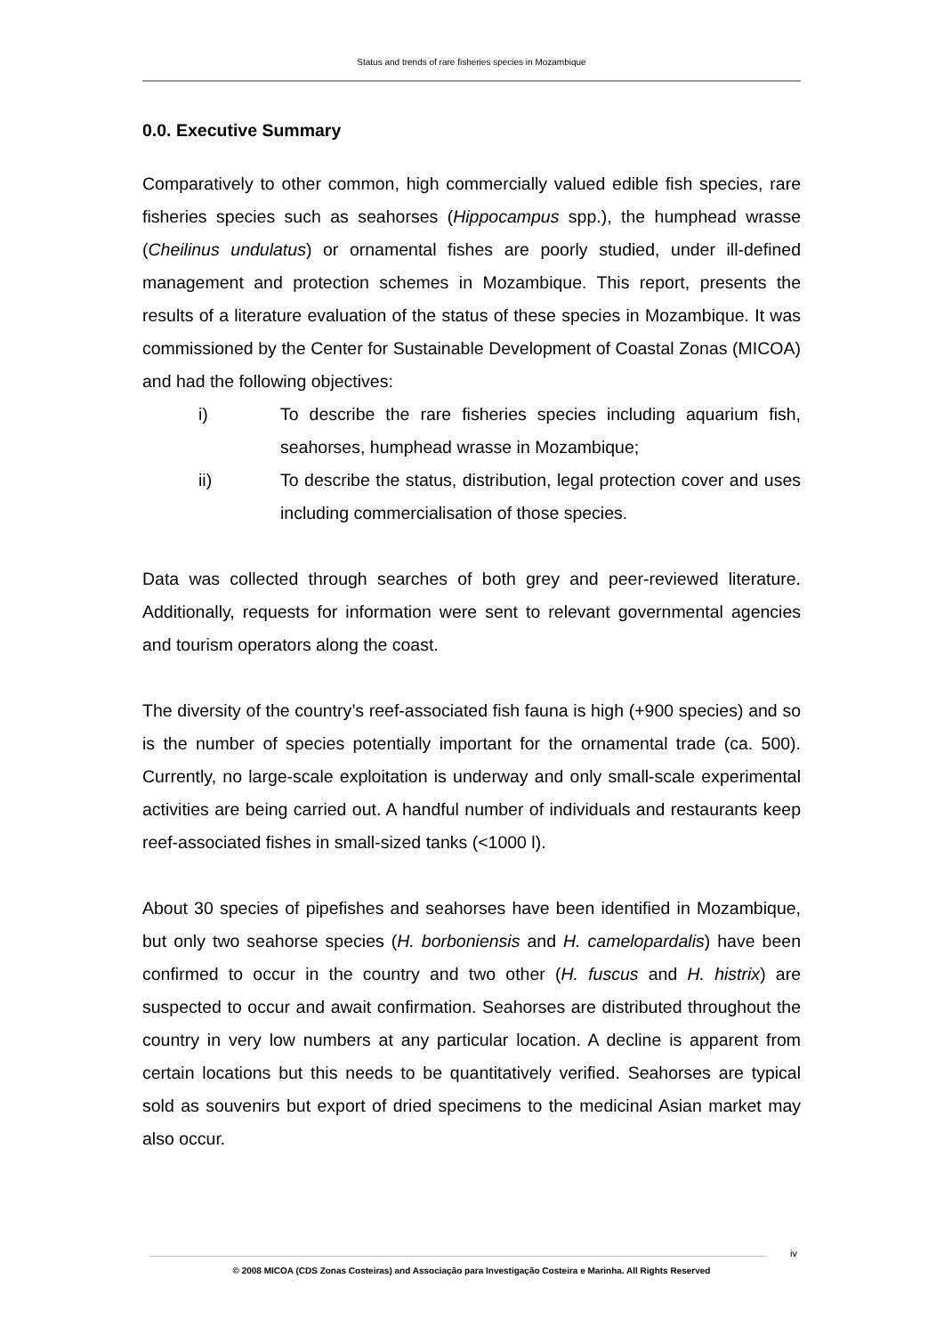Status and trends of rare fisheries species in Mozambique
0.0. Executive Summary
Comparatively to other common, high commercially valued edible fish species, rare fisheries species such as seahorses (Hippocampus spp.), the humphead wrasse (Cheilinus undulatus) or ornamental fishes are poorly studied, under ill-defined management and protection schemes in Mozambique. This report, presents the results of a literature evaluation of the status of these species in Mozambique. It was commissioned by the Center for Sustainable Development of Coastal Zonas (MICOA) and had the following objectives:
i) To describe the rare fisheries species including aquarium fish, seahorses, humphead wrasse in Mozambique;
ii) To describe the status, distribution, legal protection cover and uses including commercialisation of those species.
Data was collected through searches of both grey and peer-reviewed literature. Additionally, requests for information were sent to relevant governmental agencies and tourism operators along the coast.
The diversity of the country’s reef-associated fish fauna is high (+900 species) and so is the number of species potentially important for the ornamental trade (ca. 500). Currently, no large-scale exploitation is underway and only small-scale experimental activities are being carried out. A handful number of individuals and restaurants keep reef-associated fishes in small-sized tanks (<1000 l).
About 30 species of pipefishes and seahorses have been identified in Mozambique, but only two seahorse species (H. borboniensis and H. camelopardalis) have been confirmed to occur in the country and two other (H. fuscus and H. histrix) are suspected to occur and await confirmation. Seahorses are distributed throughout the country in very low numbers at any particular location. A decline is apparent from certain locations but this needs to be quantitatively verified. Seahorses are typical sold as souvenirs but export of dried specimens to the medicinal Asian market may also occur.
iv
© 2008 MICOA (CDS Zonas Costeiras) and Associação para Investigação Costeira e Marinha. All Rights Reserved